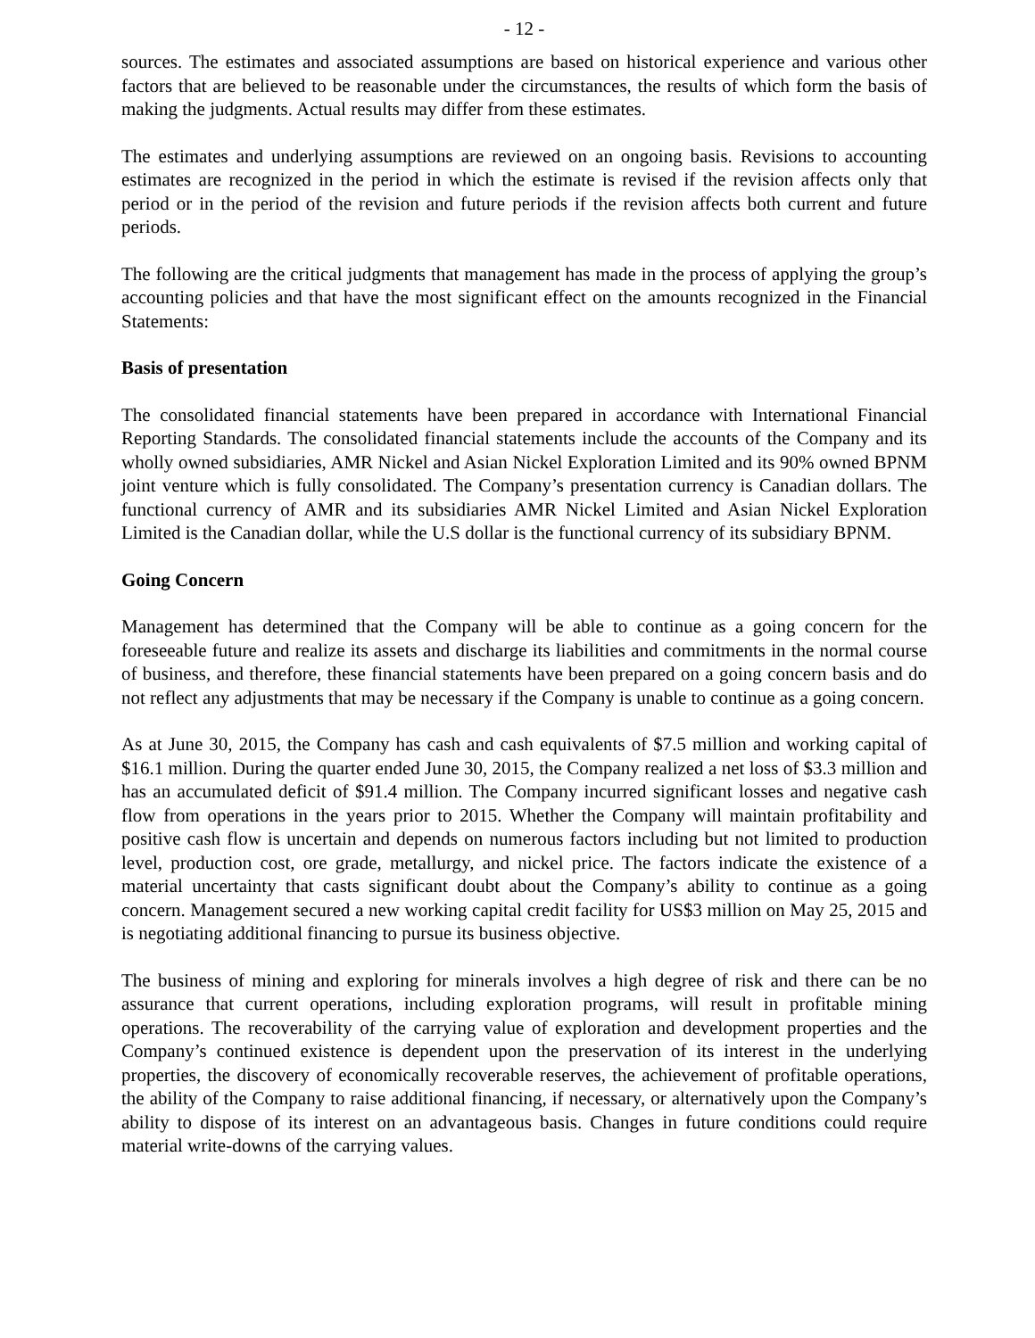- 12 -
sources. The estimates and associated assumptions are based on historical experience and various other factors that are believed to be reasonable under the circumstances, the results of which form the basis of making the judgments. Actual results may differ from these estimates.
The estimates and underlying assumptions are reviewed on an ongoing basis. Revisions to accounting estimates are recognized in the period in which the estimate is revised if the revision affects only that period or in the period of the revision and future periods if the revision affects both current and future periods.
The following are the critical judgments that management has made in the process of applying the group’s accounting policies and that have the most significant effect on the amounts recognized in the Financial Statements:
Basis of presentation
The consolidated financial statements have been prepared in accordance with International Financial Reporting Standards. The consolidated financial statements include the accounts of the Company and its wholly owned subsidiaries, AMR Nickel and Asian Nickel Exploration Limited and its 90% owned BPNM joint venture which is fully consolidated. The Company’s presentation currency is Canadian dollars. The functional currency of AMR and its subsidiaries AMR Nickel Limited and Asian Nickel Exploration Limited is the Canadian dollar, while the U.S dollar is the functional currency of its subsidiary BPNM.
Going Concern
Management has determined that the Company will be able to continue as a going concern for the foreseeable future and realize its assets and discharge its liabilities and commitments in the normal course of business, and therefore, these financial statements have been prepared on a going concern basis and do not reflect any adjustments that may be necessary if the Company is unable to continue as a going concern.
As at June 30, 2015, the Company has cash and cash equivalents of $7.5 million and working capital of $16.1 million. During the quarter ended June 30, 2015, the Company realized a net loss of $3.3 million and has an accumulated deficit of $91.4 million. The Company incurred significant losses and negative cash flow from operations in the years prior to 2015. Whether the Company will maintain profitability and positive cash flow is uncertain and depends on numerous factors including but not limited to production level, production cost, ore grade, metallurgy, and nickel price. The factors indicate the existence of a material uncertainty that casts significant doubt about the Company’s ability to continue as a going concern. Management secured a new working capital credit facility for US$3 million on May 25, 2015 and is negotiating additional financing to pursue its business objective.
The business of mining and exploring for minerals involves a high degree of risk and there can be no assurance that current operations, including exploration programs, will result in profitable mining operations. The recoverability of the carrying value of exploration and development properties and the Company’s continued existence is dependent upon the preservation of its interest in the underlying properties, the discovery of economically recoverable reserves, the achievement of profitable operations, the ability of the Company to raise additional financing, if necessary, or alternatively upon the Company’s ability to dispose of its interest on an advantageous basis. Changes in future conditions could require material write-downs of the carrying values.